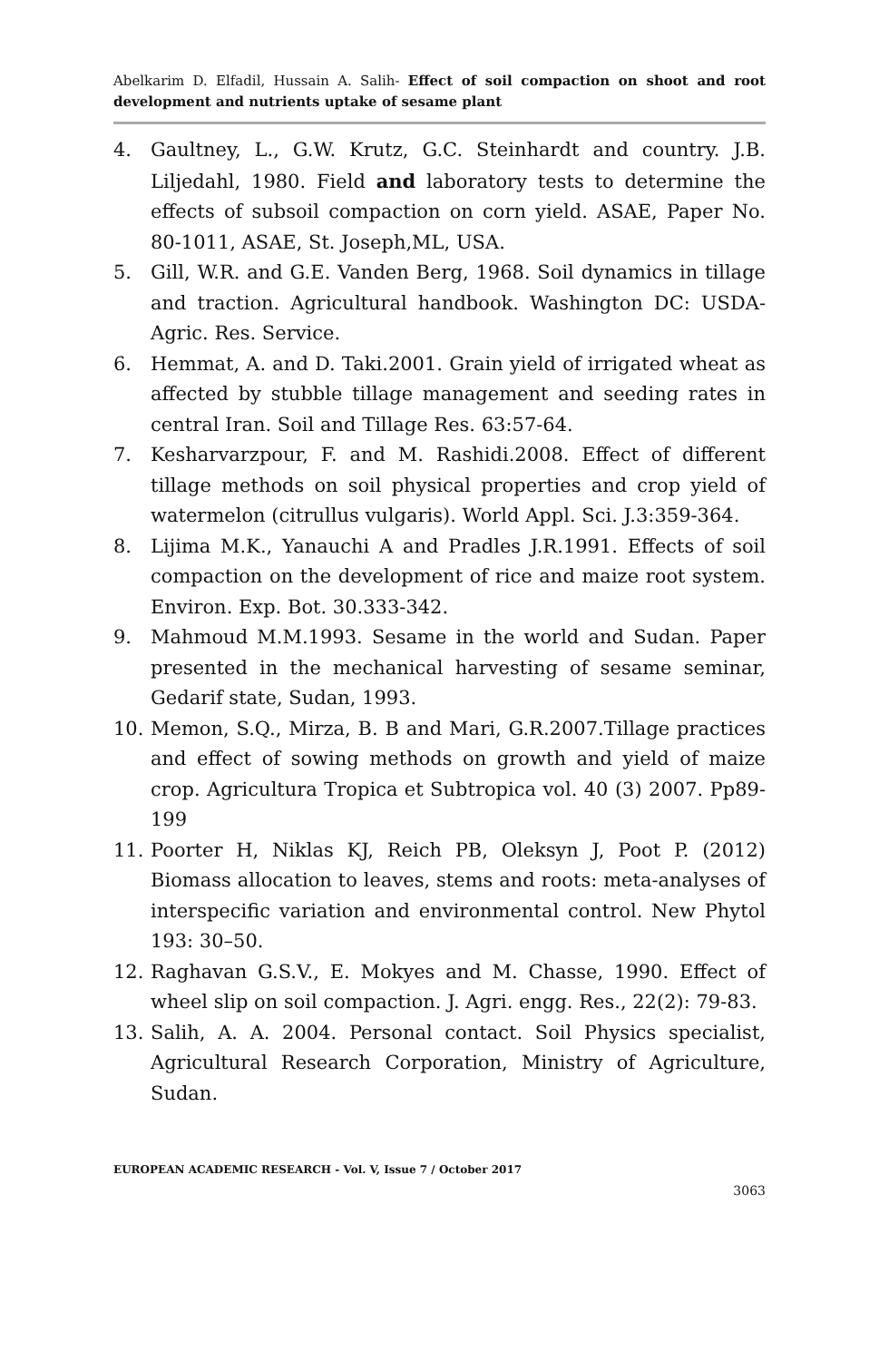Abelkarim D. Elfadil, Hussain A. Salih- Effect of soil compaction on shoot and root development and nutrients uptake of sesame plant
4. Gaultney, L., G.W. Krutz, G.C. Steinhardt and country. J.B. Liljedahl, 1980. Field and laboratory tests to determine the effects of subsoil compaction on corn yield. ASAE, Paper No. 80-1011, ASAE, St. Joseph,ML, USA.
5. Gill, W.R. and G.E. Vanden Berg, 1968. Soil dynamics in tillage and traction. Agricultural handbook. Washington DC: USDA-Agric. Res. Service.
6. Hemmat, A. and D. Taki.2001. Grain yield of irrigated wheat as affected by stubble tillage management and seeding rates in central Iran. Soil and Tillage Res. 63:57-64.
7. Kesharvarzpour, F. and M. Rashidi.2008. Effect of different tillage methods on soil physical properties and crop yield of watermelon (citrullus vulgaris). World Appl. Sci. J.3:359-364.
8. Lijima M.K., Yanauchi A and Pradles J.R.1991. Effects of soil compaction on the development of rice and maize root system. Environ. Exp. Bot. 30.333-342.
9. Mahmoud M.M.1993. Sesame in the world and Sudan. Paper presented in the mechanical harvesting of sesame seminar, Gedarif state, Sudan, 1993.
10. Memon, S.Q., Mirza, B. B and Mari, G.R.2007.Tillage practices and effect of sowing methods on growth and yield of maize crop. Agricultura Tropica et Subtropica vol. 40 (3) 2007. Pp89-199
11. Poorter H, Niklas KJ, Reich PB, Oleksyn J, Poot P. (2012) Biomass allocation to leaves, stems and roots: meta-analyses of interspecific variation and environmental control. New Phytol 193: 30–50.
12. Raghavan G.S.V., E. Mokyes and M. Chasse, 1990. Effect of wheel slip on soil compaction. J. Agri. engg. Res., 22(2): 79-83.
13. Salih, A. A. 2004. Personal contact. Soil Physics specialist, Agricultural Research Corporation, Ministry of Agriculture, Sudan.
EUROPEAN ACADEMIC RESEARCH - Vol. V, Issue 7 / October 2017
3063